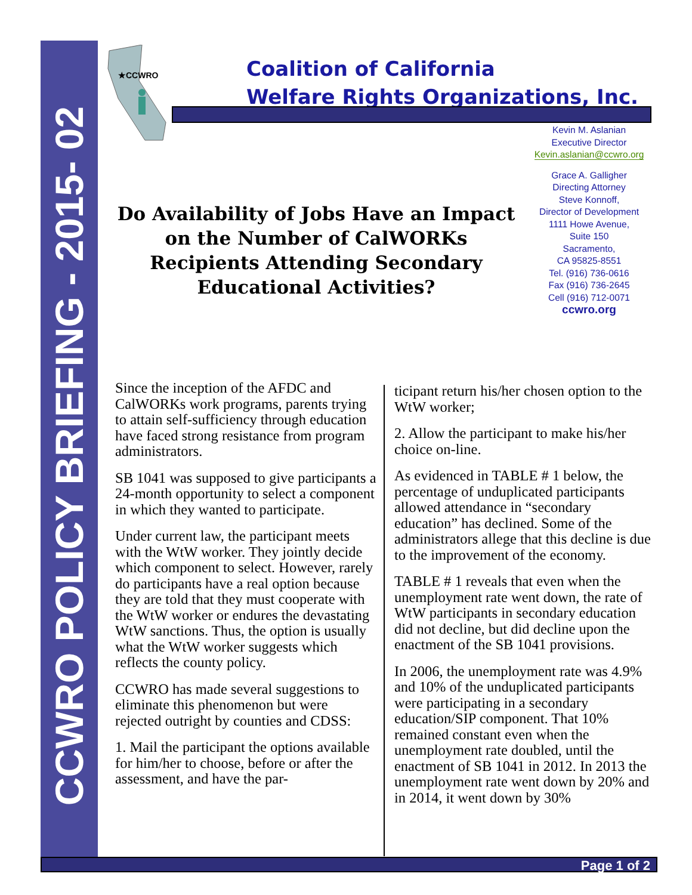CCWRO POLICY BRIEFING - 2015- 02
★CCWRO
Coalition of California
Welfare Rights Organizations, Inc.
Kevin M. Aslanian
Executive Director
Kevin.aslanian@ccwro.org
Grace A. Galligher
Directing Attorney
Steve Konnoff,
Director of Development
1111 Howe Avenue,
Suite 150
Sacramento,
CA 95825-8551
Tel. (916) 736-0616
Fax (916) 736-2645
Cell (916) 712-0071
ccwro.org
Do Availability of Jobs Have an Impact on the Number of CalWORKs Recipients Attending Secondary Educational Activities?
Since the inception of the AFDC and CalWORKs work programs, parents trying to attain self-sufficiency through education have faced strong resistance from program administrators.
SB 1041 was supposed to give participants a 24-month opportunity to select a component in which they wanted to participate.
Under current law, the participant meets with the WtW worker. They jointly decide which component to select. However, rarely do participants have a real option because they are told that they must cooperate with the WtW worker or endures the devastating WtW sanctions. Thus, the option is usually what the WtW worker suggests which reflects the county policy.
CCWRO has made several suggestions to eliminate this phenomenon but were rejected outright by counties and CDSS:
1. Mail the participant the options available for him/her to choose, before or after the assessment, and have the par-
ticipant return his/her chosen option to the WtW worker;
2. Allow the participant to make his/her choice on-line.
As evidenced in TABLE # 1 below, the percentage of unduplicated participants allowed attendance in “secondary education” has declined. Some of the administrators allege that this decline is due to the improvement of the economy.
TABLE # 1 reveals that even when the unemployment rate went down, the rate of WtW participants in secondary education did not decline, but did decline upon the enactment of the SB 1041 provisions.
In 2006, the unemployment rate was 4.9% and 10% of the unduplicated participants were participating in a secondary education/SIP component. That 10% remained constant even when the unemployment rate doubled, until the enactment of SB 1041 in 2012. In 2013 the unemployment rate went down by 20% and in 2014, it went down by 30%
Page 1 of 2